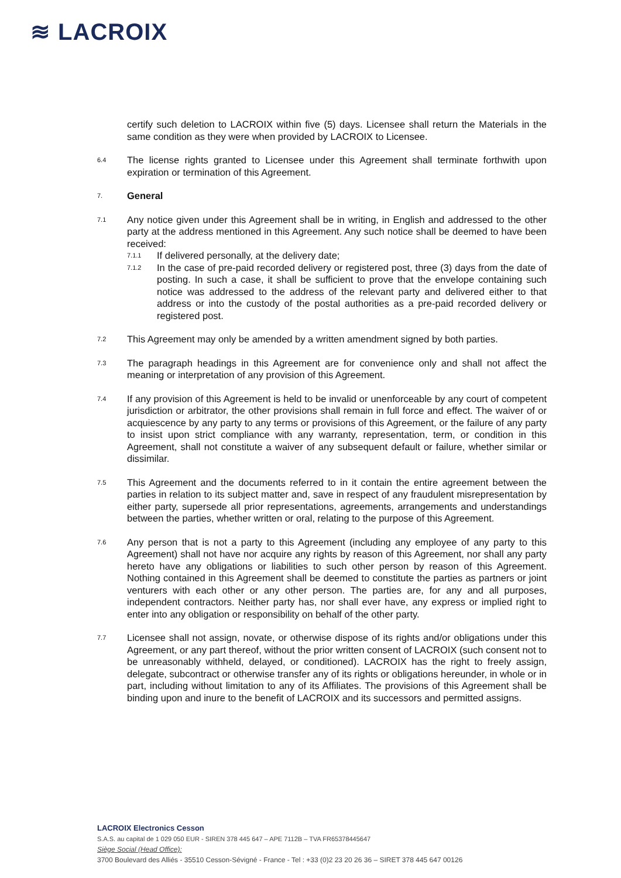≋ LACROIX
certify such deletion to LACROIX within five (5) days. Licensee shall return the Materials in the same condition as they were when provided by LACROIX to Licensee.
6.4
The license rights granted to Licensee under this Agreement shall terminate forthwith upon expiration or termination of this Agreement.
7.
General
7.1
Any notice given under this Agreement shall be in writing, in English and addressed to the other party at the address mentioned in this Agreement. Any such notice shall be deemed to have been received:
7.1.1
If delivered personally, at the delivery date;
7.1.2
In the case of pre-paid recorded delivery or registered post, three (3) days from the date of posting. In such a case, it shall be sufficient to prove that the envelope containing such notice was addressed to the address of the relevant party and delivered either to that address or into the custody of the postal authorities as a pre-paid recorded delivery or registered post.
7.2
This Agreement may only be amended by a written amendment signed by both parties.
7.3
The paragraph headings in this Agreement are for convenience only and shall not affect the meaning or interpretation of any provision of this Agreement.
7.4
If any provision of this Agreement is held to be invalid or unenforceable by any court of competent jurisdiction or arbitrator, the other provisions shall remain in full force and effect. The waiver of or acquiescence by any party to any terms or provisions of this Agreement, or the failure of any party to insist upon strict compliance with any warranty, representation, term, or condition in this Agreement, shall not constitute a waiver of any subsequent default or failure, whether similar or dissimilar.
7.5
This Agreement and the documents referred to in it contain the entire agreement between the parties in relation to its subject matter and, save in respect of any fraudulent misrepresentation by either party, supersede all prior representations, agreements, arrangements and understandings between the parties, whether written or oral, relating to the purpose of this Agreement.
7.6
Any person that is not a party to this Agreement (including any employee of any party to this Agreement) shall not have nor acquire any rights by reason of this Agreement, nor shall any party hereto have any obligations or liabilities to such other person by reason of this Agreement. Nothing contained in this Agreement shall be deemed to constitute the parties as partners or joint venturers with each other or any other person. The parties are, for any and all purposes, independent contractors. Neither party has, nor shall ever have, any express or implied right to enter into any obligation or responsibility on behalf of the other party.
7.7
Licensee shall not assign, novate, or otherwise dispose of its rights and/or obligations under this Agreement, or any part thereof, without the prior written consent of LACROIX (such consent not to be unreasonably withheld, delayed, or conditioned). LACROIX has the right to freely assign, delegate, subcontract or otherwise transfer any of its rights or obligations hereunder, in whole or in part, including without limitation to any of its Affiliates. The provisions of this Agreement shall be binding upon and inure to the benefit of LACROIX and its successors and permitted assigns.
LACROIX Electronics Cesson
S.A.S. au capital de 1 029 050 EUR - SIREN 378 445 647 – APE 7112B – TVA FR65378445647
Siège Social (Head Office):
3700 Boulevard des Alliés - 35510 Cesson-Sévigné - France - Tel : +33 (0)2 23 20 26 36 – SIRET 378 445 647 00126